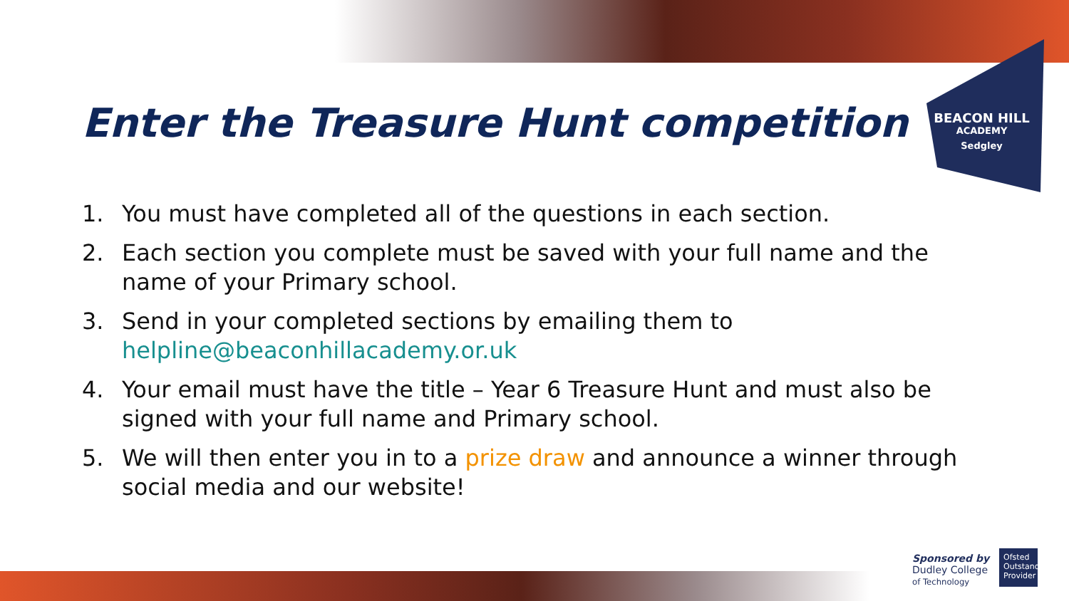BEACON HILL
ACADEMY
Sedgley
Enter the Treasure Hunt competition
1. You must have completed all of the questions in each section.
2. Each section you complete must be saved with your full name and the name of your Primary school.
3. Send in your completed sections by emailing them to helpline@beaconhillacademy.or.uk
4. Your email must have the title – Year 6 Treasure Hunt and must also be signed with your full name and Primary school.
5. We will then enter you in to a prize draw and announce a winner through social media and our website!
Sponsored by
Dudley College
of Technology
Ofsted Outstanding Provider